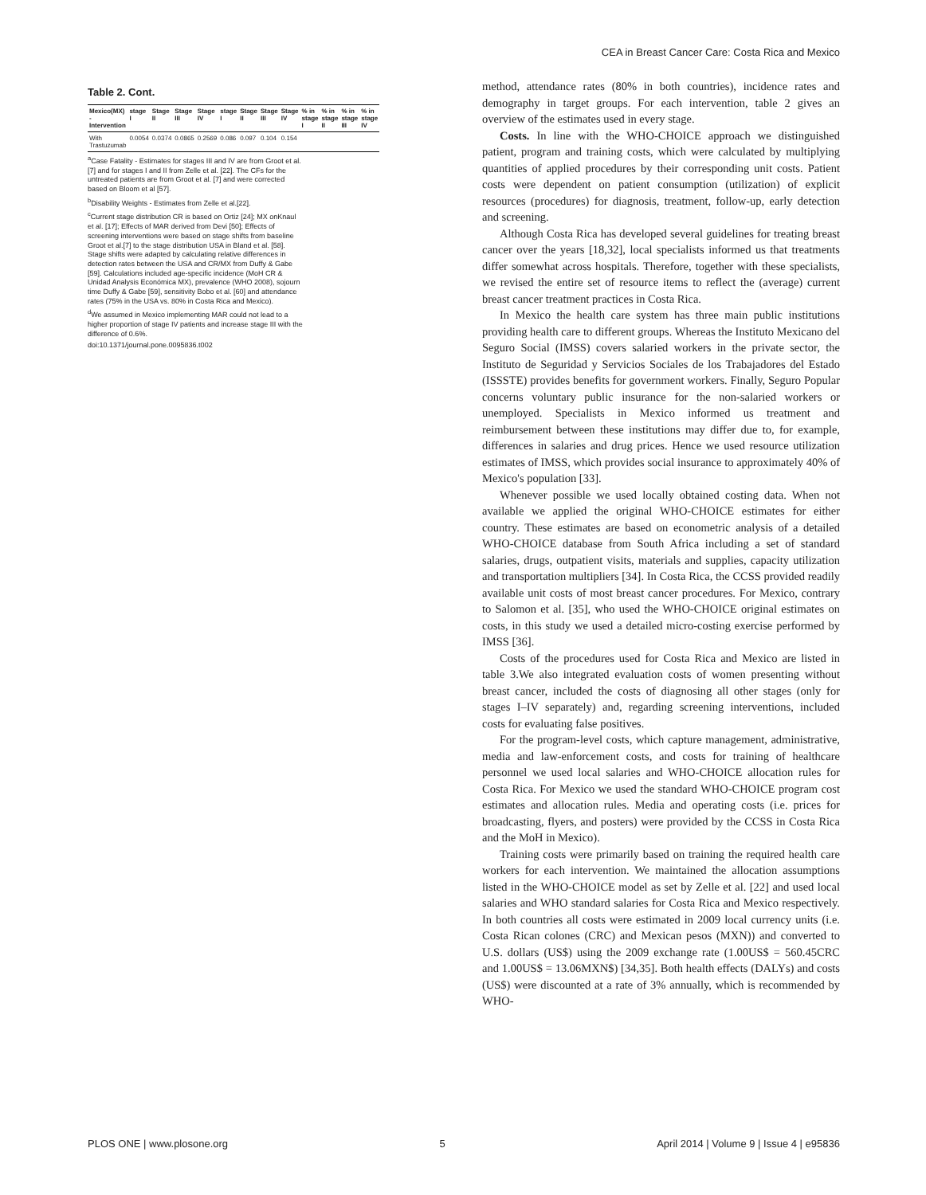CEA in Breast Cancer Care: Costa Rica and Mexico
Table 2. Cont.
| Mexico(MX) - Intervention | stage I | Stage II | Stage III | Stage IV | stage I | Stage II | Stage III | Stage IV | % in stage I | % in stage II | % in stage III | % in stage IV |
| --- | --- | --- | --- | --- | --- | --- | --- | --- | --- | --- | --- | --- |
| With Trastuzumab | 0.0054 | 0.0374 | 0.0865 | 0.2569 | 0.086 | 0.097 | 0.104 | 0.154 | | | | |
<sup>a</sup> Case Fatality - Estimates for stages III and IV are from Groot et al. [7] and for stages I and II from Zelle et al. [22]. The CFs for the untreated patients are from Groot et al. [7] and were corrected based on Bloom et al [57].
<sup>b</sup> Disability Weights - Estimates from Zelle et al.[22].
<sup>c</sup> Current stage distribution CR is based on Ortiz [24]; MX onKnaul et al. [17]; Effects of MAR derived from Devi [50]; Effects of screening interventions were based on stage shifts from baseline Groot et al.[7] to the stage distribution USA in Bland et al. [58]. Stage shifts were adapted by calculating relative differences in detection rates between the USA and CR/MX from Duffy & Gabe [59]. Calculations included age-specific incidence (MoH CR & Unidad Analysis Económica MX), prevalence (WHO 2008), sojourn time Duffy & Gabe [59], sensitivity Bobo et al. [60] and attendance rates (75% in the USA vs. 80% in Costa Rica and Mexico).
<sup>d</sup> We assumed in Mexico implementing MAR could not lead to a higher proportion of stage IV patients and increase stage III with the difference of 0.6%.
doi:10.1371/journal.pone.0095836.t002
method, attendance rates (80% in both countries), incidence rates and demography in target groups. For each intervention, table 2 gives an overview of the estimates used in every stage.
Costs. In line with the WHO-CHOICE approach we distinguished patient, program and training costs, which were calculated by multiplying quantities of applied procedures by their corresponding unit costs. Patient costs were dependent on patient consumption (utilization) of explicit resources (procedures) for diagnosis, treatment, follow-up, early detection and screening.
Although Costa Rica has developed several guidelines for treating breast cancer over the years [18,32], local specialists informed us that treatments differ somewhat across hospitals. Therefore, together with these specialists, we revised the entire set of resource items to reflect the (average) current breast cancer treatment practices in Costa Rica.
In Mexico the health care system has three main public institutions providing health care to different groups. Whereas the Instituto Mexicano del Seguro Social (IMSS) covers salaried workers in the private sector, the Instituto de Seguridad y Servicios Sociales de los Trabajadores del Estado (ISSSTE) provides benefits for government workers. Finally, Seguro Popular concerns voluntary public insurance for the non-salaried workers or unemployed. Specialists in Mexico informed us treatment and reimbursement between these institutions may differ due to, for example, differences in salaries and drug prices. Hence we used resource utilization estimates of IMSS, which provides social insurance to approximately 40% of Mexico's population [33].
Whenever possible we used locally obtained costing data. When not available we applied the original WHO-CHOICE estimates for either country. These estimates are based on econometric analysis of a detailed WHO-CHOICE database from South Africa including a set of standard salaries, drugs, outpatient visits, materials and supplies, capacity utilization and transportation multipliers [34]. In Costa Rica, the CCSS provided readily available unit costs of most breast cancer procedures. For Mexico, contrary to Salomon et al. [35], who used the WHO-CHOICE original estimates on costs, in this study we used a detailed micro-costing exercise performed by IMSS [36].
Costs of the procedures used for Costa Rica and Mexico are listed in table 3.We also integrated evaluation costs of women presenting without breast cancer, included the costs of diagnosing all other stages (only for stages I–IV separately) and, regarding screening interventions, included costs for evaluating false positives.
For the program-level costs, which capture management, administrative, media and law-enforcement costs, and costs for training of healthcare personnel we used local salaries and WHO-CHOICE allocation rules for Costa Rica. For Mexico we used the standard WHO-CHOICE program cost estimates and allocation rules. Media and operating costs (i.e. prices for broadcasting, flyers, and posters) were provided by the CCSS in Costa Rica and the MoH in Mexico).
Training costs were primarily based on training the required health care workers for each intervention. We maintained the allocation assumptions listed in the WHO-CHOICE model as set by Zelle et al. [22] and used local salaries and WHO standard salaries for Costa Rica and Mexico respectively. In both countries all costs were estimated in 2009 local currency units (i.e. Costa Rican colones (CRC) and Mexican pesos (MXN)) and converted to U.S. dollars (US$) using the 2009 exchange rate (1.00US$ = 560.45CRC and 1.00US$ = 13.06MXN$) [34,35]. Both health effects (DALYs) and costs (US$) were discounted at a rate of 3% annually, which is recommended by WHO-
PLOS ONE | www.plosone.org 5 April 2014 | Volume 9 | Issue 4 | e95836